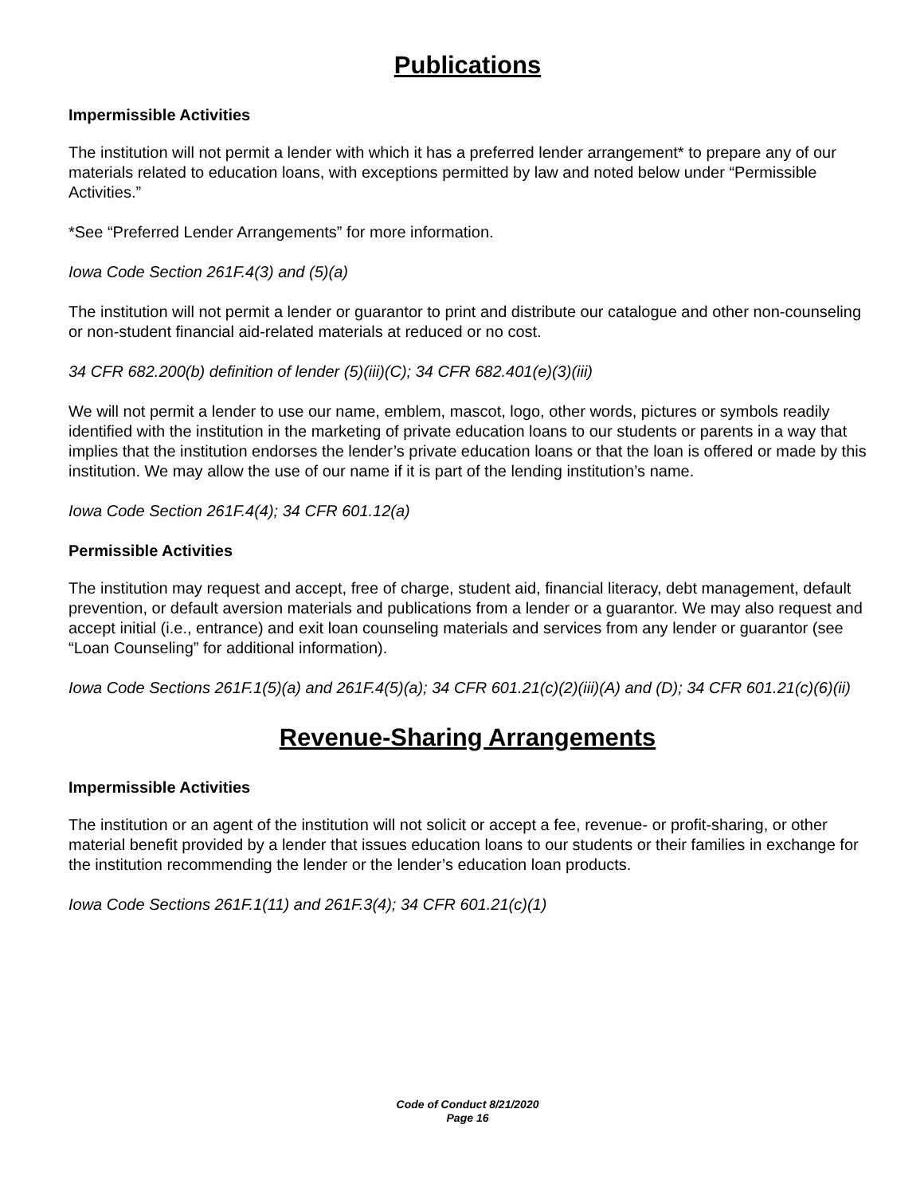Publications
Impermissible Activities
The institution will not permit a lender with which it has a preferred lender arrangement* to prepare any of our materials related to education loans, with exceptions permitted by law and noted below under “Permissible Activities.”
*See “Preferred Lender Arrangements” for more information.
Iowa Code Section 261F.4(3) and (5)(a)
The institution will not permit a lender or guarantor to print and distribute our catalogue and other non-counseling or non-student financial aid-related materials at reduced or no cost.
34 CFR 682.200(b) definition of lender (5)(iii)(C); 34 CFR 682.401(e)(3)(iii)
We will not permit a lender to use our name, emblem, mascot, logo, other words, pictures or symbols readily identified with the institution in the marketing of private education loans to our students or parents in a way that implies that the institution endorses the lender’s private education loans or that the loan is offered or made by this institution. We may allow the use of our name if it is part of the lending institution’s name.
Iowa Code Section 261F.4(4); 34 CFR 601.12(a)
Permissible Activities
The institution may request and accept, free of charge, student aid, financial literacy, debt management, default prevention, or default aversion materials and publications from a lender or a guarantor. We may also request and accept initial (i.e., entrance) and exit loan counseling materials and services from any lender or guarantor (see “Loan Counseling” for additional information).
Iowa Code Sections 261F.1(5)(a) and 261F.4(5)(a); 34 CFR 601.21(c)(2)(iii)(A) and (D); 34 CFR 601.21(c)(6)(ii)
Revenue-Sharing Arrangements
Impermissible Activities
The institution or an agent of the institution will not solicit or accept a fee, revenue- or profit-sharing, or other material benefit provided by a lender that issues education loans to our students or their families in exchange for the institution recommending the lender or the lender’s education loan products.
Iowa Code Sections 261F.1(11) and 261F.3(4); 34 CFR 601.21(c)(1)
Code of Conduct 8/21/2020
Page 16